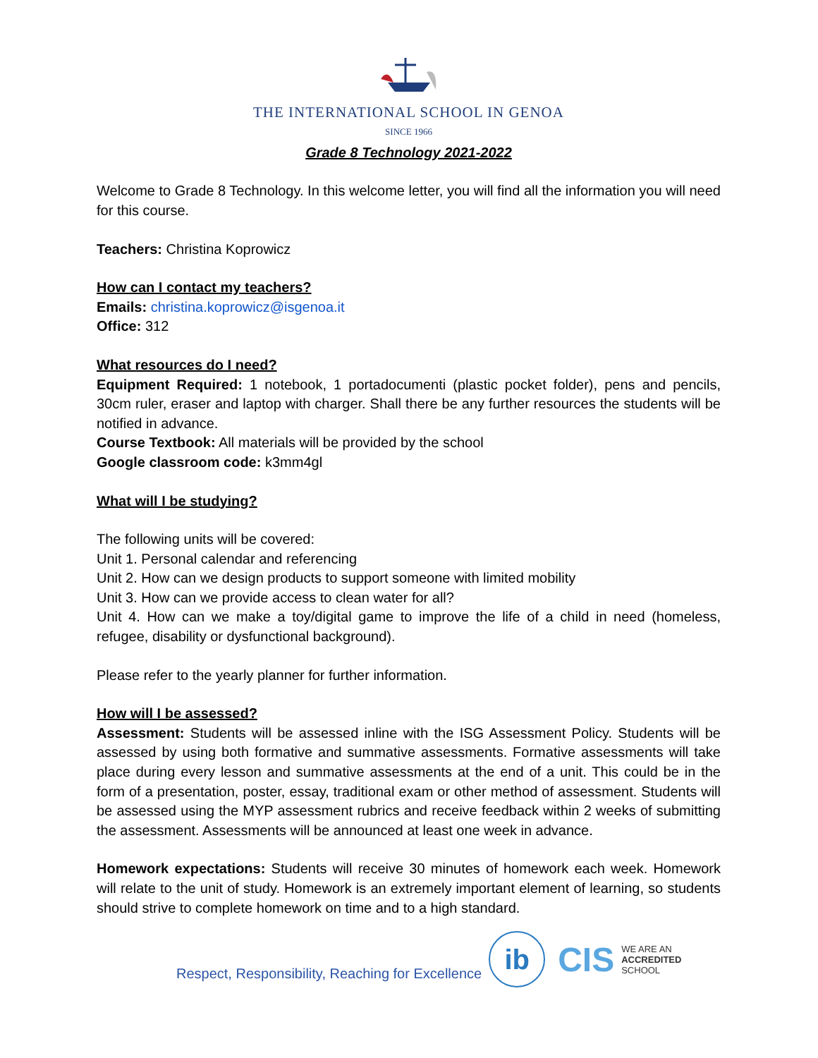THE INTERNATIONAL SCHOOL IN GENOA
SINCE 1966
Grade 8 Technology 2021-2022
Welcome to Grade 8 Technology. In this welcome letter, you will find all the information you will need for this course.
Teachers: Christina Koprowicz
How can I contact my teachers?
Emails: christina.koprowicz@isgenoa.it
Office: 312
What resources do I need?
Equipment Required: 1 notebook, 1 portadocumenti (plastic pocket folder), pens and pencils, 30cm ruler, eraser and laptop with charger. Shall there be any further resources the students will be notified in advance.
Course Textbook: All materials will be provided by the school
Google classroom code: k3mm4gl
What will I be studying?
The following units will be covered:
Unit 1. Personal calendar and referencing
Unit 2. How can we design products to support someone with limited mobility
Unit 3. How can we provide access to clean water for all?
Unit 4. How can we make a toy/digital game to improve the life of a child in need (homeless, refugee, disability or dysfunctional background).
Please refer to the yearly planner for further information.
How will I be assessed?
Assessment: Students will be assessed inline with the ISG Assessment Policy. Students will be assessed by using both formative and summative assessments. Formative assessments will take place during every lesson and summative assessments at the end of a unit. This could be in the form of a presentation, poster, essay, traditional exam or other method of assessment. Students will be assessed using the MYP assessment rubrics and receive feedback within 2 weeks of submitting the assessment. Assessments will be announced at least one week in advance.
Homework expectations: Students will receive 30 minutes of homework each week. Homework will relate to the unit of study. Homework is an extremely important element of learning, so students should strive to complete homework on time and to a high standard.
Respect, Responsibility, Reaching for Excellence
ib
CIS
WE ARE AN
ACCREDITED
SCHOOL